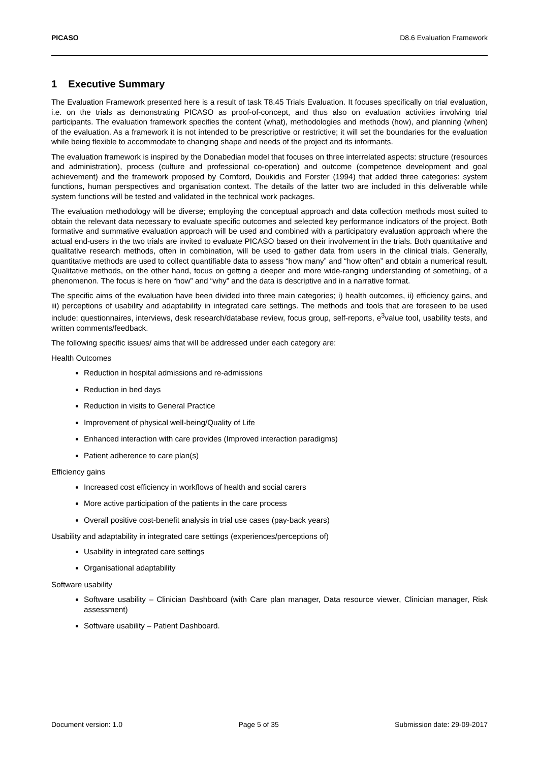PICASO D8.6 Evaluation Framework
1 Executive Summary
The Evaluation Framework presented here is a result of task T8.45 Trials Evaluation. It focuses specifically on trial evaluation, i.e. on the trials as demonstrating PICASO as proof-of-concept, and thus also on evaluation activities involving trial participants. The evaluation framework specifies the content (what), methodologies and methods (how), and planning (when) of the evaluation. As a framework it is not intended to be prescriptive or restrictive; it will set the boundaries for the evaluation while being flexible to accommodate to changing shape and needs of the project and its informants.
The evaluation framework is inspired by the Donabedian model that focuses on three interrelated aspects: structure (resources and administration), process (culture and professional co-operation) and outcome (competence development and goal achievement) and the framework proposed by Cornford, Doukidis and Forster (1994) that added three categories: system functions, human perspectives and organisation context. The details of the latter two are included in this deliverable while system functions will be tested and validated in the technical work packages.
The evaluation methodology will be diverse; employing the conceptual approach and data collection methods most suited to obtain the relevant data necessary to evaluate specific outcomes and selected key performance indicators of the project. Both formative and summative evaluation approach will be used and combined with a participatory evaluation approach where the actual end-users in the two trials are invited to evaluate PICASO based on their involvement in the trials. Both quantitative and qualitative research methods, often in combination, will be used to gather data from users in the clinical trials. Generally, quantitative methods are used to collect quantifiable data to assess “how many” and “how often” and obtain a numerical result. Qualitative methods, on the other hand, focus on getting a deeper and more wide-ranging understanding of something, of a phenomenon. The focus is here on “how” and “why” and the data is descriptive and in a narrative format.
The specific aims of the evaluation have been divided into three main categories; i) health outcomes, ii) efficiency gains, and iii) perceptions of usability and adaptability in integrated care settings. The methods and tools that are foreseen to be used include: questionnaires, interviews, desk research/database review, focus group, self-reports, e<sup>3</sup>value tool, usability tests, and written comments/feedback.
The following specific issues/ aims that will be addressed under each category are:
Health Outcomes
Reduction in hospital admissions and re-admissions
Reduction in bed days
Reduction in visits to General Practice
Improvement of physical well-being/Quality of Life
Enhanced interaction with care provides (Improved interaction paradigms)
Patient adherence to care plan(s)
Efficiency gains
Increased cost efficiency in workflows of health and social carers
More active participation of the patients in the care process
Overall positive cost-benefit analysis in trial use cases (pay-back years)
Usability and adaptability in integrated care settings (experiences/perceptions of)
Usability in integrated care settings
Organisational adaptability
Software usability
Software usability – Clinician Dashboard (with Care plan manager, Data resource viewer, Clinician manager, Risk assessment)
Software usability – Patient Dashboard.
Document version: 1.0 Page 5 of 35 Submission date: 29-09-2017